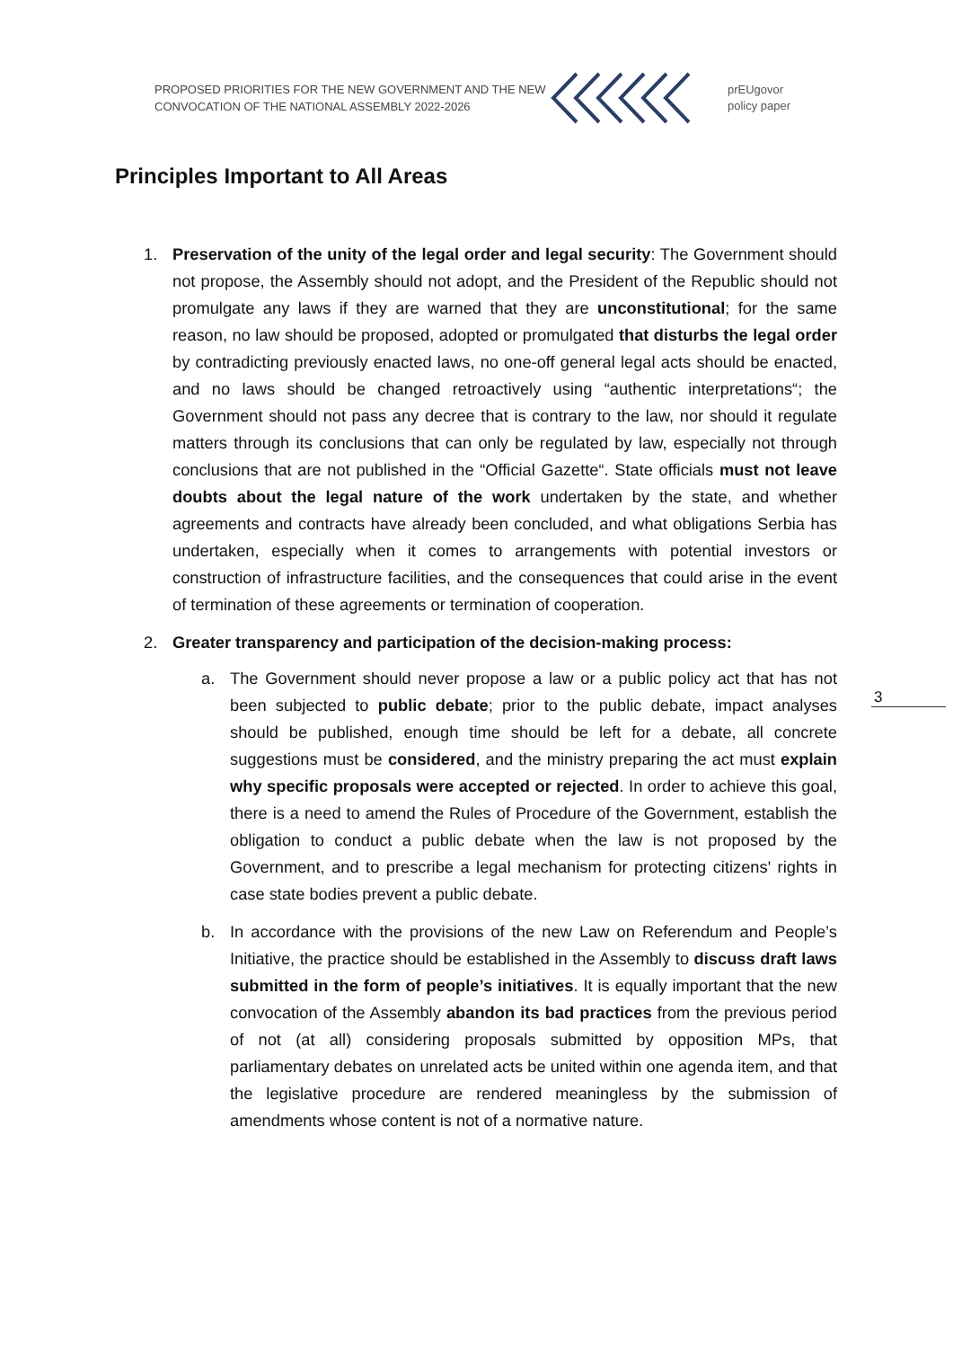PROPOSED PRIORITIES FOR THE NEW GOVERNMENT AND THE NEW CONVOCATION OF THE NATIONAL ASSEMBLY 2022-2026
prEUgovor
policy paper
Principles Important to All Areas
3
1. Preservation of the unity of the legal order and legal security: The Government should not propose, the Assembly should not adopt, and the President of the Republic should not promulgate any laws if they are warned that they are unconstitutional; for the same reason, no law should be proposed, adopted or promulgated that disturbs the legal order by contradicting previously enacted laws, no one-off general legal acts should be enacted, and no laws should be changed retroactively using “authentic interpretations“; the Government should not pass any decree that is contrary to the law, nor should it regulate matters through its conclusions that can only be regulated by law, especially not through conclusions that are not published in the “Official Gazette“. State officials must not leave doubts about the legal nature of the work undertaken by the state, and whether agreements and contracts have already been concluded, and what obligations Serbia has undertaken, especially when it comes to arrangements with potential investors or construction of infrastructure facilities, and the consequences that could arise in the event of termination of these agreements or termination of cooperation.
2. Greater transparency and participation of the decision-making process:
a. The Government should never propose a law or a public policy act that has not been subjected to public debate; prior to the public debate, impact analyses should be published, enough time should be left for a debate, all concrete suggestions must be considered, and the ministry preparing the act must explain why specific proposals were accepted or rejected. In order to achieve this goal, there is a need to amend the Rules of Procedure of the Government, establish the obligation to conduct a public debate when the law is not proposed by the Government, and to prescribe a legal mechanism for protecting citizens' rights in case state bodies prevent a public debate.
b. In accordance with the provisions of the new Law on Referendum and People’s Initiative, the practice should be established in the Assembly to discuss draft laws submitted in the form of people’s initiatives. It is equally important that the new convocation of the Assembly abandon its bad practices from the previous period of not (at all) considering proposals submitted by opposition MPs, that parliamentary debates on unrelated acts be united within one agenda item, and that the legislative procedure are rendered meaningless by the submission of amendments whose content is not of a normative nature.